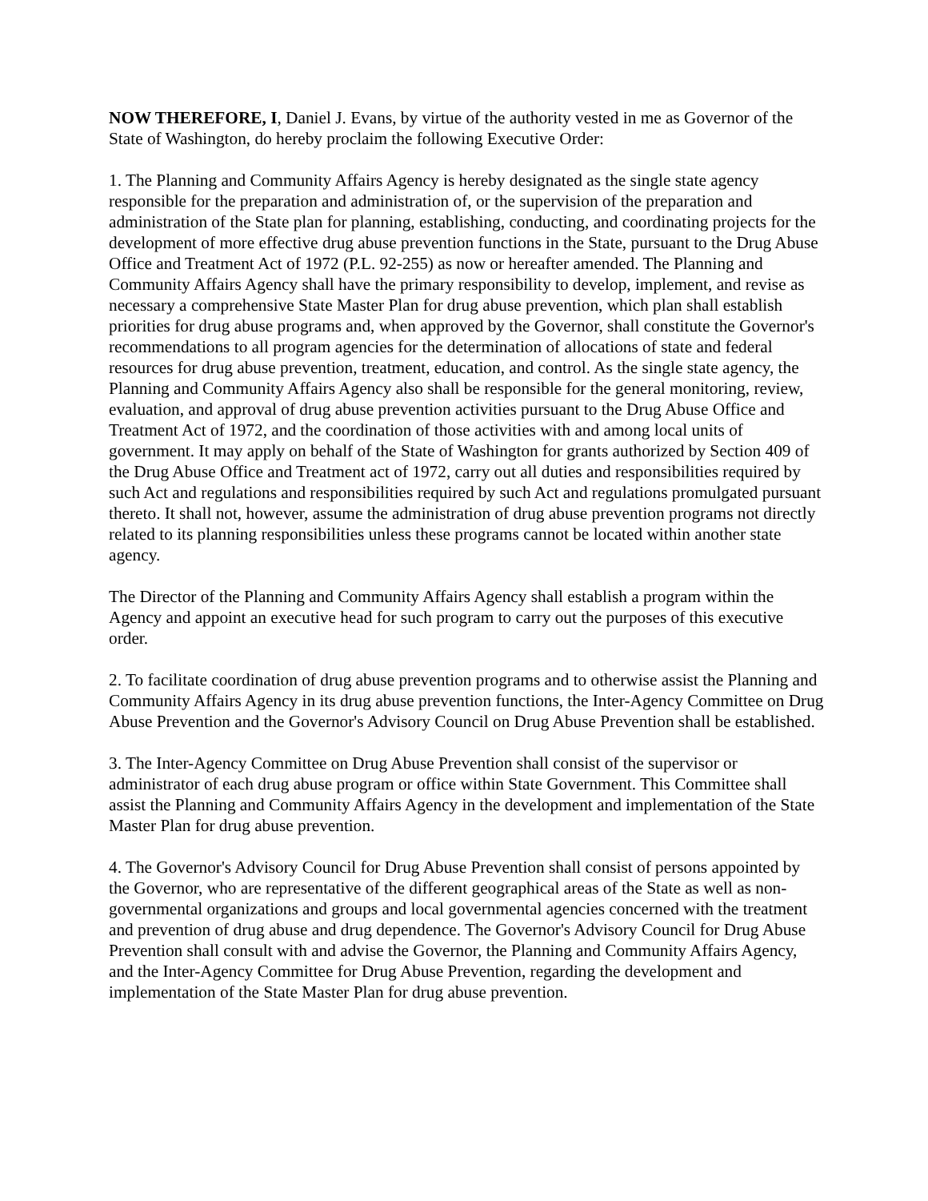NOW THEREFORE, I, Daniel J. Evans, by virtue of the authority vested in me as Governor of the State of Washington, do hereby proclaim the following Executive Order:
1. The Planning and Community Affairs Agency is hereby designated as the single state agency responsible for the preparation and administration of, or the supervision of the preparation and administration of the State plan for planning, establishing, conducting, and coordinating projects for the development of more effective drug abuse prevention functions in the State, pursuant to the Drug Abuse Office and Treatment Act of 1972 (P.L. 92-255) as now or hereafter amended. The Planning and Community Affairs Agency shall have the primary responsibility to develop, implement, and revise as necessary a comprehensive State Master Plan for drug abuse prevention, which plan shall establish priorities for drug abuse programs and, when approved by the Governor, shall constitute the Governor's recommendations to all program agencies for the determination of allocations of state and federal resources for drug abuse prevention, treatment, education, and control. As the single state agency, the Planning and Community Affairs Agency also shall be responsible for the general monitoring, review, evaluation, and approval of drug abuse prevention activities pursuant to the Drug Abuse Office and Treatment Act of 1972, and the coordination of those activities with and among local units of government. It may apply on behalf of the State of Washington for grants authorized by Section 409 of the Drug Abuse Office and Treatment act of 1972, carry out all duties and responsibilities required by such Act and regulations and responsibilities required by such Act and regulations promulgated pursuant thereto. It shall not, however, assume the administration of drug abuse prevention programs not directly related to its planning responsibilities unless these programs cannot be located within another state agency.
The Director of the Planning and Community Affairs Agency shall establish a program within the Agency and appoint an executive head for such program to carry out the purposes of this executive order.
2. To facilitate coordination of drug abuse prevention programs and to otherwise assist the Planning and Community Affairs Agency in its drug abuse prevention functions, the Inter-Agency Committee on Drug Abuse Prevention and the Governor's Advisory Council on Drug Abuse Prevention shall be established.
3. The Inter-Agency Committee on Drug Abuse Prevention shall consist of the supervisor or administrator of each drug abuse program or office within State Government. This Committee shall assist the Planning and Community Affairs Agency in the development and implementation of the State Master Plan for drug abuse prevention.
4. The Governor's Advisory Council for Drug Abuse Prevention shall consist of persons appointed by the Governor, who are representative of the different geographical areas of the State as well as non-governmental organizations and groups and local governmental agencies concerned with the treatment and prevention of drug abuse and drug dependence. The Governor's Advisory Council for Drug Abuse Prevention shall consult with and advise the Governor, the Planning and Community Affairs Agency, and the Inter-Agency Committee for Drug Abuse Prevention, regarding the development and implementation of the State Master Plan for drug abuse prevention.